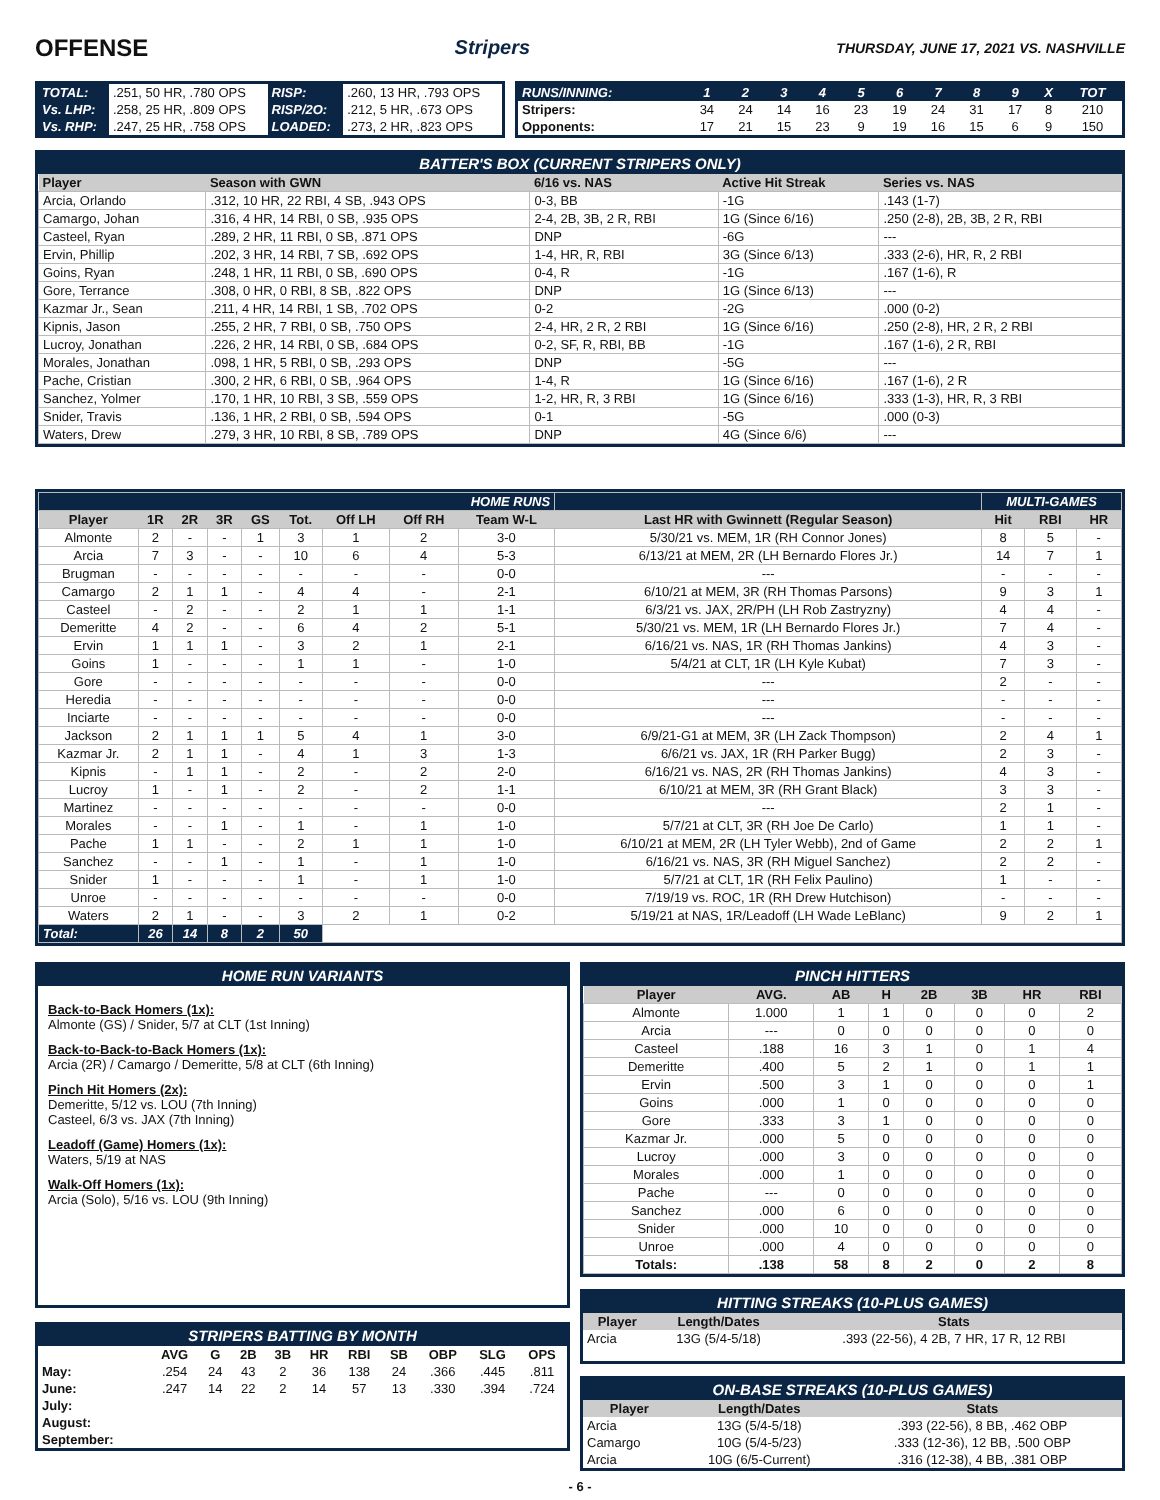OFFENSE Stripers THURSDAY, JUNE 17, 2021 VS. NASHVILLE
| TOTAL: | .251, 50 HR, .780 OPS | RISP: | .260, 13 HR, .793 OPS |
| Vs. LHP: | .258, 25 HR, .809 OPS | RISP/2O: | .212, 5 HR, .673 OPS |
| Vs. RHP: | .247, 25 HR, .758 OPS | LOADED: | .273, 2 HR, .823 OPS |
| RUNS/INNING: | 1 | 2 | 3 | 4 | 5 | 6 | 7 | 8 | 9 | X | TOT |
| Stripers: | 34 | 24 | 14 | 16 | 23 | 19 | 24 | 31 | 17 | 8 | 210 |
| Opponents: | 17 | 21 | 15 | 23 | 9 | 19 | 16 | 15 | 6 | 9 | 150 |
BATTER'S BOX (CURRENT STRIPERS ONLY)
| Player | Season with GWN | 6/16 vs. NAS | Active Hit Streak | Series vs. NAS |
| --- | --- | --- | --- | --- |
| Arcia, Orlando | .312, 10 HR, 22 RBI, 4 SB, .943 OPS | 0-3, BB | -1G | .143 (1-7) |
| Camargo, Johan | .316, 4 HR, 14 RBI, 0 SB, .935 OPS | 2-4, 2B, 3B, 2 R, RBI | 1G (Since 6/16) | .250 (2-8), 2B, 3B, 2 R, RBI |
| Casteel, Ryan | .289, 2 HR, 11 RBI, 0 SB, .871 OPS | DNP | -6G | --- |
| Ervin, Phillip | .202, 3 HR, 14 RBI, 7 SB, .692 OPS | 1-4, HR, R, RBI | 3G (Since 6/13) | .333 (2-6), HR, R, 2 RBI |
| Goins, Ryan | .248, 1 HR, 11 RBI, 0 SB, .690 OPS | 0-4, R | -1G | .167 (1-6), R |
| Gore, Terrance | .308, 0 HR, 0 RBI, 8 SB, .822 OPS | DNP | 1G (Since 6/13) | --- |
| Kazmar Jr., Sean | .211, 4 HR, 14 RBI, 1 SB, .702 OPS | 0-2 | -2G | .000 (0-2) |
| Kipnis, Jason | .255, 2 HR, 7 RBI, 0 SB, .750 OPS | 2-4, HR, 2 R, 2 RBI | 1G (Since 6/16) | .250 (2-8), HR, 2 R, 2 RBI |
| Lucroy, Jonathan | .226, 2 HR, 14 RBI, 0 SB, .684 OPS | 0-2, SF, R, RBI, BB | -1G | .167 (1-6), 2 R, RBI |
| Morales, Jonathan | .098, 1 HR, 5 RBI, 0 SB, .293 OPS | DNP | -5G | --- |
| Pache, Cristian | .300, 2 HR, 6 RBI, 0 SB, .964 OPS | 1-4, R | 1G (Since 6/16) | .167 (1-6), 2 R |
| Sanchez, Yolmer | .170, 1 HR, 10 RBI, 3 SB, .559 OPS | 1-2, HR, R, 3 RBI | 1G (Since 6/16) | .333 (1-3), HR, R, 3 RBI |
| Snider, Travis | .136, 1 HR, 2 RBI, 0 SB, .594 OPS | 0-1 | -5G | .000 (0-3) |
| Waters, Drew | .279, 3 HR, 10 RBI, 8 SB, .789 OPS | DNP | 4G (Since 6/6) | --- |
| HOME RUNS | | | | | | | | | | MULTI-GAMES | | |
| Player | 1R | 2R | 3R | GS | Tot. | Off LH | Off RH | Team W-L | Last HR with Gwinnett (Regular Season) | Hit | RBI | HR |
| Almonte | 2 | - | - | 1 | 3 | 1 | 2 | 3-0 | 5/30/21 vs. MEM, 1R (RH Connor Jones) | 8 | 5 | - |
| Arcia | 7 | 3 | - | - | 10 | 6 | 4 | 5-3 | 6/13/21 at MEM, 2R (LH Bernardo Flores Jr.) | 14 | 7 | 1 |
| Brugman | - | - | - | - | - | - | - | 0-0 | --- | - | - | - |
| Camargo | 2 | 1 | 1 | - | 4 | 4 | - | 2-1 | 6/10/21 at MEM, 3R (RH Thomas Parsons) | 9 | 3 | 1 |
| Casteel | - | 2 | - | - | 2 | 1 | 1 | 1-1 | 6/3/21 vs. JAX, 2R/PH (LH Rob Zastryzny) | 4 | 4 | - |
| Demeritte | 4 | 2 | - | - | 6 | 4 | 2 | 5-1 | 5/30/21 vs. MEM, 1R (LH Bernardo Flores Jr.) | 7 | 4 | - |
| Ervin | 1 | 1 | 1 | - | 3 | 2 | 1 | 2-1 | 6/16/21 vs. NAS, 1R (RH Thomas Jankins) | 4 | 3 | - |
| Goins | 1 | - | - | - | 1 | 1 | - | 1-0 | 5/4/21 at CLT, 1R (LH Kyle Kubat) | 7 | 3 | - |
| Gore | - | - | - | - | - | - | - | 0-0 | --- | 2 | - | - |
| Heredia | - | - | - | - | - | - | - | 0-0 | --- | - | - | - |
| Inciarte | - | - | - | - | - | - | - | 0-0 | --- | - | - | - |
| Jackson | 2 | 1 | 1 | 1 | 5 | 4 | 1 | 3-0 | 6/9/21-G1 at MEM, 3R (LH Zack Thompson) | 2 | 4 | 1 |
| Kazmar Jr. | 2 | 1 | 1 | - | 4 | 1 | 3 | 1-3 | 6/6/21 vs. JAX, 1R (RH Parker Bugg) | 2 | 3 | - |
| Kipnis | - | 1 | 1 | - | 2 | - | 2 | 2-0 | 6/16/21 vs. NAS, 2R (RH Thomas Jankins) | 4 | 3 | - |
| Lucroy | 1 | - | 1 | - | 2 | - | 2 | 1-1 | 6/10/21 at MEM, 3R (RH Grant Black) | 3 | 3 | - |
| Martinez | - | - | - | - | - | - | - | 0-0 | --- | 2 | 1 | - |
| Morales | - | - | 1 | - | 1 | - | 1 | 1-0 | 5/7/21 at CLT, 3R (RH Joe De Carlo) | 1 | 1 | - |
| Pache | 1 | 1 | - | - | 2 | 1 | 1 | 1-0 | 6/10/21 at MEM, 2R (LH Tyler Webb), 2nd of Game | 2 | 2 | 1 |
| Sanchez | - | - | 1 | - | 1 | - | 1 | 1-0 | 6/16/21 vs. NAS, 3R (RH Miguel Sanchez) | 2 | 2 | - |
| Snider | 1 | - | - | - | 1 | - | 1 | 1-0 | 5/7/21 at CLT, 1R (RH Felix Paulino) | 1 | - | - |
| Unroe | - | - | - | - | - | - | - | 0-0 | 7/19/19 vs. ROC, 1R (RH Drew Hutchison) | - | - | - |
| Waters | 2 | 1 | - | - | 3 | 2 | 1 | 0-2 | 5/19/21 at NAS, 1R/Leadoff (LH Wade LeBlanc) | 9 | 2 | 1 |
| Total: | 26 | 14 | 8 | 2 | 50 | | | | | | | |
HOME RUN VARIANTS
Back-to-Back Homers (1x):
Almonte (GS) / Snider, 5/7 at CLT (1st Inning)
Back-to-Back-to-Back Homers (1x):
Arcia (2R) / Camargo / Demeritte, 5/8 at CLT (6th Inning)
Pinch Hit Homers (2x):
Demeritte, 5/12 vs. LOU (7th Inning)
Casteel, 6/3 vs. JAX (7th Inning)
Leadoff (Game) Homers (1x):
Waters, 5/19 at NAS
Walk-Off Homers (1x):
Arcia (Solo), 5/16 vs. LOU (9th Inning)
STRIPERS BATTING BY MONTH
| | AVG | G | 2B | 3B | HR | RBI | SB | OBP | SLG | OPS |
| --- | --- | --- | --- | --- | --- | --- | --- | --- | --- | --- |
| May: | .254 | 24 | 43 | 2 | 36 | 138 | 24 | .366 | .445 | .811 |
| June: | .247 | 14 | 22 | 2 | 14 | 57 | 13 | .330 | .394 | .724 |
| July: | | | | | | | | | | |
| August: | | | | | | | | | | |
| September: | | | | | | | | | | |
PINCH HITTERS
| Player | AVG. | AB | H | 2B | 3B | HR | RBI |
| --- | --- | --- | --- | --- | --- | --- | --- |
| Almonte | 1.000 | 1 | 1 | 0 | 0 | 0 | 2 |
| Arcia | --- | 0 | 0 | 0 | 0 | 0 | 0 |
| Casteel | .188 | 16 | 3 | 1 | 0 | 1 | 4 |
| Demeritte | .400 | 5 | 2 | 1 | 0 | 1 | 1 |
| Ervin | .500 | 3 | 1 | 0 | 0 | 0 | 1 |
| Goins | .000 | 1 | 0 | 0 | 0 | 0 | 0 |
| Gore | .333 | 3 | 1 | 0 | 0 | 0 | 0 |
| Kazmar Jr. | .000 | 5 | 0 | 0 | 0 | 0 | 0 |
| Lucroy | .000 | 3 | 0 | 0 | 0 | 0 | 0 |
| Morales | .000 | 1 | 0 | 0 | 0 | 0 | 0 |
| Pache | --- | 0 | 0 | 0 | 0 | 0 | 0 |
| Sanchez | .000 | 6 | 0 | 0 | 0 | 0 | 0 |
| Snider | .000 | 10 | 0 | 0 | 0 | 0 | 0 |
| Unroe | .000 | 4 | 0 | 0 | 0 | 0 | 0 |
| Totals: | .138 | 58 | 8 | 2 | 0 | 2 | 8 |
HITTING STREAKS (10-PLUS GAMES)
| Player | Length/Dates | Stats |
| --- | --- | --- |
| Arcia | 13G (5/4-5/18) | .393 (22-56), 4 2B, 7 HR, 17 R, 12 RBI |
ON-BASE STREAKS (10-PLUS GAMES)
| Player | Length/Dates | Stats |
| --- | --- | --- |
| Arcia | 13G (5/4-5/18) | .393 (22-56), 8 BB, .462 OBP |
| Camargo | 10G (5/4-5/23) | .333 (12-36), 12 BB, .500 OBP |
| Arcia | 10G (6/5-Current) | .316 (12-38), 4 BB, .381 OBP |
- 6 -